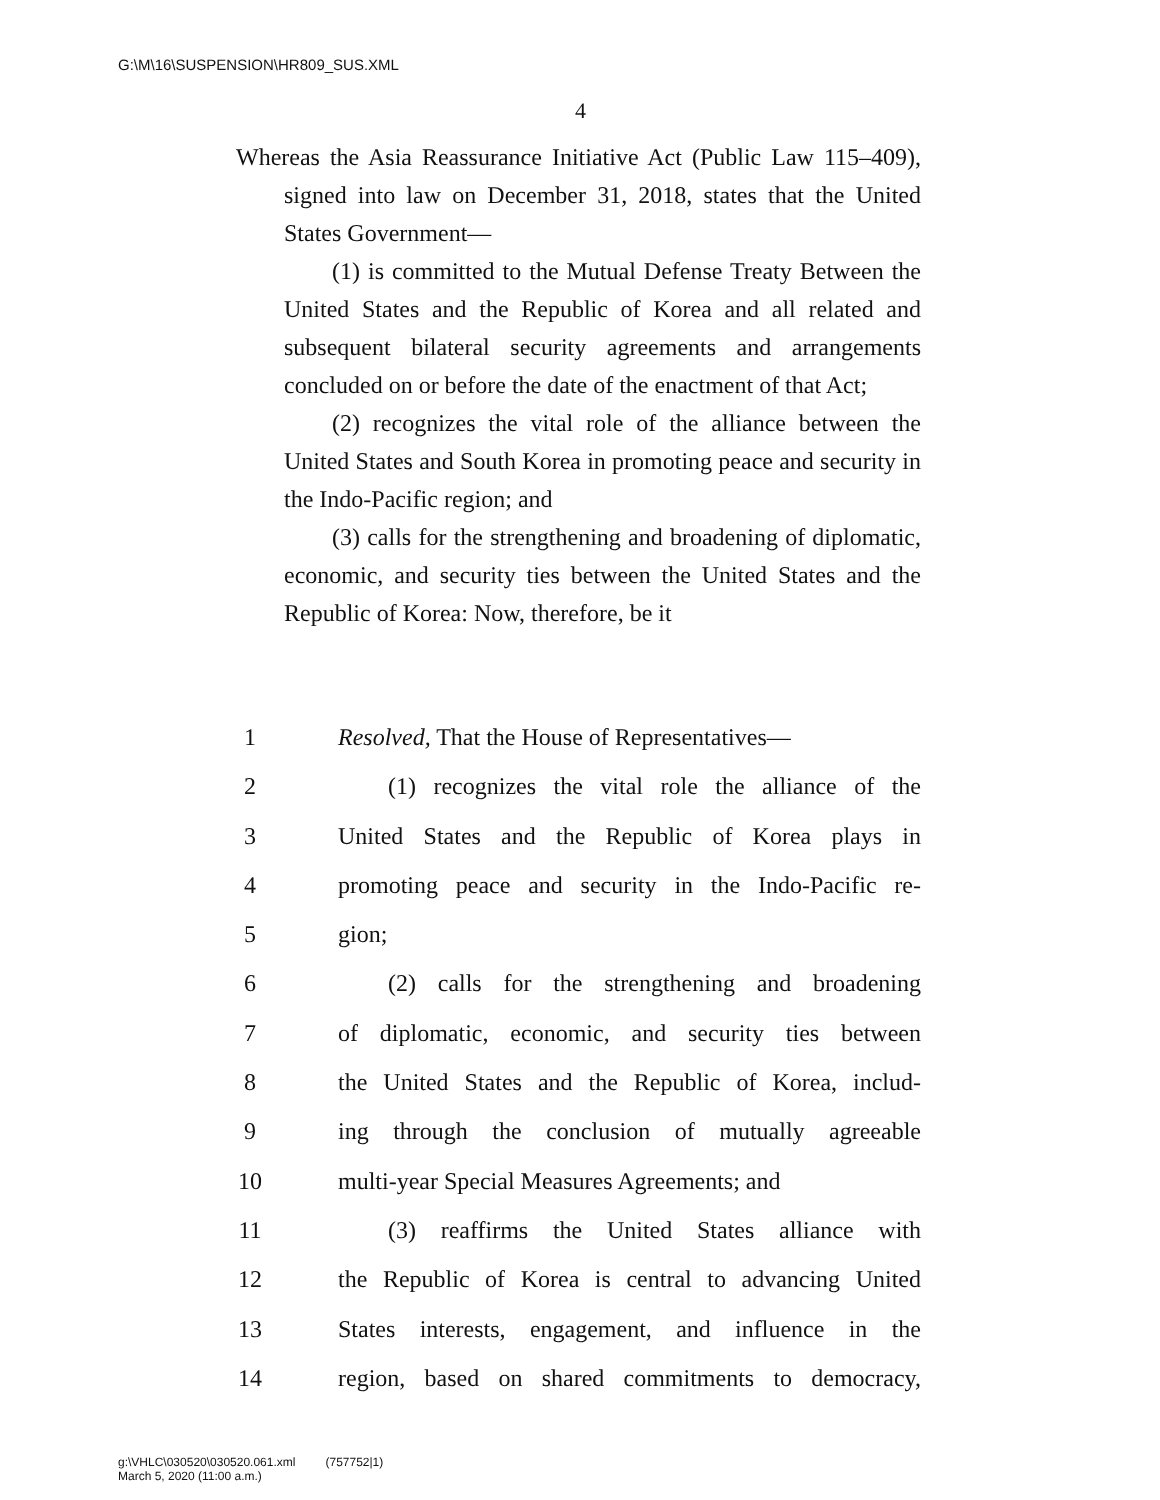G:\M\16\SUSPENSION\HR809_SUS.XML
4
Whereas the Asia Reassurance Initiative Act (Public Law 115–409), signed into law on December 31, 2018, states that the United States Government—
(1) is committed to the Mutual Defense Treaty Between the United States and the Republic of Korea and all related and subsequent bilateral security agreements and arrangements concluded on or before the date of the enactment of that Act;
(2) recognizes the vital role of the alliance between the United States and South Korea in promoting peace and security in the Indo-Pacific region; and
(3) calls for the strengthening and broadening of diplomatic, economic, and security ties between the United States and the Republic of Korea: Now, therefore, be it
1 Resolved, That the House of Representatives—
2 (1) recognizes the vital role the alliance of the
3 United States and the Republic of Korea plays in
4 promoting peace and security in the Indo-Pacific re-
5 gion;
6 (2) calls for the strengthening and broadening
7 of diplomatic, economic, and security ties between
8 the United States and the Republic of Korea, includ-
9 ing through the conclusion of mutually agreeable
10 multi-year Special Measures Agreements; and
11 (3) reaffirms the United States alliance with
12 the Republic of Korea is central to advancing United
13 States interests, engagement, and influence in the
14 region, based on shared commitments to democracy,
g:\VHLC\030520\030520.061.xml (757752|1)
March 5, 2020 (11:00 a.m.)